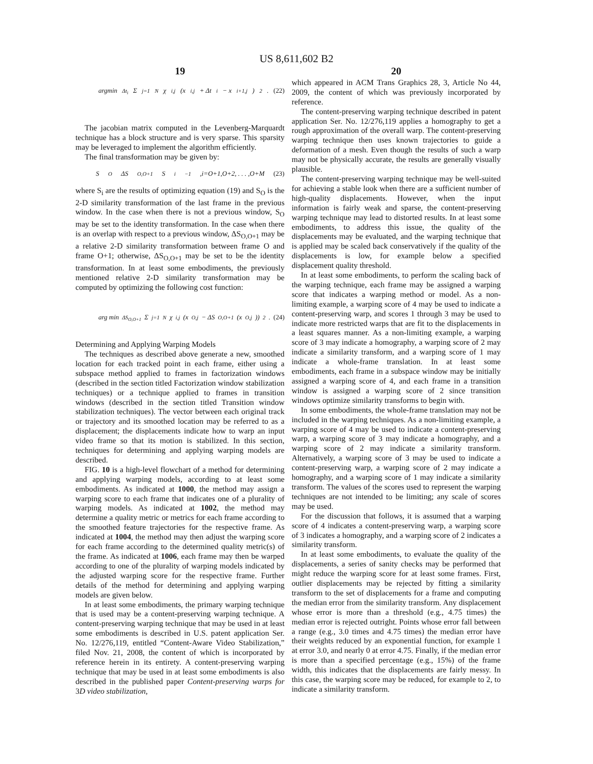US 8,611,602 B2
19
argmin<sub>Δt<sub>i</sub></sub> Σ<sub>j=1</sub><sup>N</sup> χ<sub>i,j</sub>(x<sub>i,j</sub> + Δt<sub>i</sub> − x<sub>i+1,j</sub>)<sup>2</sup>. (22)
The jacobian matrix computed in the Levenberg-Marquardt technique has a block structure and is very sparse. This sparsity may be leveraged to implement the algorithm efficiently.
The final transformation may be given by:
S<sub>O</sub>ΔS<sub>O,O+1</sub>S<sub>i</sub><sup>−1</sup>,i=O+1,O+2, . . . ,O+M (23)
where S<sub>i</sub> are the results of optimizing equation (19) and S<sub>O</sub> is the 2-D similarity transformation of the last frame in the previous window. In the case when there is not a previous window, S<sub>O</sub> may be set to the identity transformation. In the case when there is an overlap with respect to a previous window, ΔS<sub>O,O+1</sub> may be a relative 2-D similarity transformation between frame O and frame O+1; otherwise, ΔS<sub>O,O+1</sub> may be set to be the identity transformation. In at least some embodiments, the previously mentioned relative 2-D similarity transformation may be computed by optimizing the following cost function:
arg min<sub>ΔS<sub>O,O+1</sub></sub> Σ<sub>j=1</sub><sup>N</sup> χ<sub>i,j</sub>(x<sub>O,j</sub> − ΔS<sub>O,O+1</sub>(x<sub>O,j</sub>))<sup>2</sup>. (24)
Determining and Applying Warping Models
The techniques as described above generate a new, smoothed location for each tracked point in each frame, either using a subspace method applied to frames in factorization windows (described in the section titled Factorization window stabilization techniques) or a technique applied to frames in transition windows (described in the section titled Transition window stabilization techniques). The vector between each original track or trajectory and its smoothed location may be referred to as a displacement; the displacements indicate how to warp an input video frame so that its motion is stabilized. In this section, techniques for determining and applying warping models are described.
FIG. 10 is a high-level flowchart of a method for determining and applying warping models, according to at least some embodiments. As indicated at 1000, the method may assign a warping score to each frame that indicates one of a plurality of warping models. As indicated at 1002, the method may determine a quality metric or metrics for each frame according to the smoothed feature trajectories for the respective frame. As indicated at 1004, the method may then adjust the warping score for each frame according to the determined quality metric(s) of the frame. As indicated at 1006, each frame may then be warped according to one of the plurality of warping models indicated by the adjusted warping score for the respective frame. Further details of the method for determining and applying warping models are given below.
In at least some embodiments, the primary warping technique that is used may be a content-preserving warping technique. A content-preserving warping technique that may be used in at least some embodiments is described in U.S. patent application Ser. No. 12/276,119, entitled “Content-Aware Video Stabilization,” filed Nov. 21, 2008, the content of which is incorporated by reference herein in its entirety. A content-preserving warping technique that may be used in at least some embodiments is also described in the published paper Content-preserving warps for 3D video stabilization,
20
which appeared in ACM Trans Graphics 28, 3, Article No 44, 2009, the content of which was previously incorporated by reference.
The content-preserving warping technique described in patent application Ser. No. 12/276,119 applies a homography to get a rough approximation of the overall warp. The content-preserving warping technique then uses known trajectories to guide a deformation of a mesh. Even though the results of such a warp may not be physically accurate, the results are generally visually plausible.
The content-preserving warping technique may be well-suited for achieving a stable look when there are a sufficient number of high-quality displacements. However, when the input information is fairly weak and sparse, the content-preserving warping technique may lead to distorted results. In at least some embodiments, to address this issue, the quality of the displacements may be evaluated, and the warping technique that is applied may be scaled back conservatively if the quality of the displacements is low, for example below a specified displacement quality threshold.
In at least some embodiments, to perform the scaling back of the warping technique, each frame may be assigned a warping score that indicates a warping method or model. As a non-limiting example, a warping score of 4 may be used to indicate a content-preserving warp, and scores 1 through 3 may be used to indicate more restricted warps that are fit to the displacements in a least squares manner. As a non-limiting example, a warping score of 3 may indicate a homography, a warping score of 2 may indicate a similarity transform, and a warping score of 1 may indicate a whole-frame translation. In at least some embodiments, each frame in a subspace window may be initially assigned a warping score of 4, and each frame in a transition window is assigned a warping score of 2 since transition windows optimize similarity transforms to begin with.
In some embodiments, the whole-frame translation may not be included in the warping techniques. As a non-limiting example, a warping score of 4 may be used to indicate a content-preserving warp, a warping score of 3 may indicate a homography, and a warping score of 2 may indicate a similarity transform. Alternatively, a warping score of 3 may be used to indicate a content-preserving warp, a warping score of 2 may indicate a homography, and a warping score of 1 may indicate a similarity transform. The values of the scores used to represent the warping techniques are not intended to be limiting; any scale of scores may be used.
For the discussion that follows, it is assumed that a warping score of 4 indicates a content-preserving warp, a warping score of 3 indicates a homography, and a warping score of 2 indicates a similarity transform.
In at least some embodiments, to evaluate the quality of the displacements, a series of sanity checks may be performed that might reduce the warping score for at least some frames. First, outlier displacements may be rejected by fitting a similarity transform to the set of displacements for a frame and computing the median error from the similarity transform. Any displacement whose error is more than a threshold (e.g., 4.75 times) the median error is rejected outright. Points whose error fall between a range (e.g., 3.0 times and 4.75 times) the median error have their weights reduced by an exponential function, for example 1 at error 3.0, and nearly 0 at error 4.75. Finally, if the median error is more than a specified percentage (e.g., 15%) of the frame width, this indicates that the displacements are fairly messy. In this case, the warping score may be reduced, for example to 2, to indicate a similarity transform.